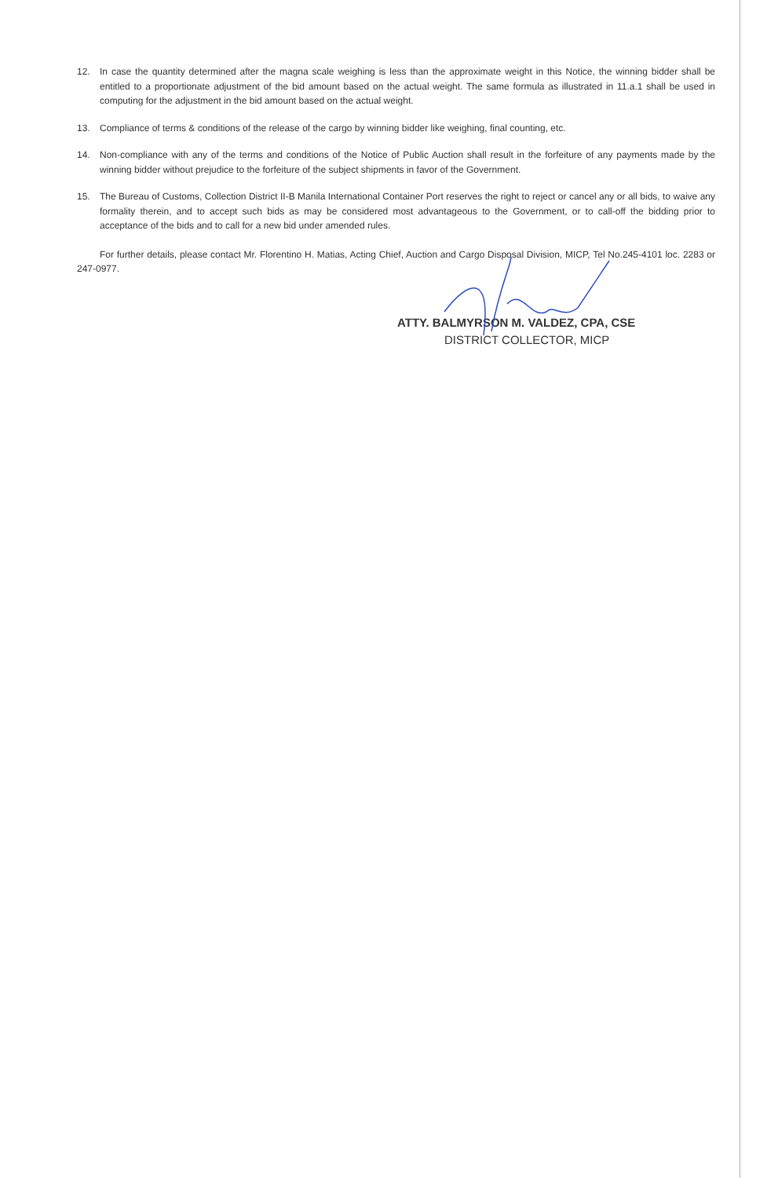12. In case the quantity determined after the magna scale weighing is less than the approximate weight in this Notice, the winning bidder shall be entitled to a proportionate adjustment of the bid amount based on the actual weight. The same formula as illustrated in 11.a.1 shall be used in computing for the adjustment in the bid amount based on the actual weight.
13. Compliance of terms & conditions of the release of the cargo by winning bidder like weighing, final counting, etc.
14. Non-compliance with any of the terms and conditions of the Notice of Public Auction shall result in the forfeiture of any payments made by the winning bidder without prejudice to the forfeiture of the subject shipments in favor of the Government.
15. The Bureau of Customs, Collection District II-B Manila International Container Port reserves the right to reject or cancel any or all bids, to waive any formality therein, and to accept such bids as may be considered most advantageous to the Government, or to call-off the bidding prior to acceptance of the bids and to call for a new bid under amended rules.
For further details, please contact Mr. Florentino H. Matias, Acting Chief, Auction and Cargo Disposal Division, MICP, Tel No.245-4101 loc. 2283 or 247-0977.
ATTY. BALMYRSON M. VALDEZ, CPA, CSE
DISTRICT COLLECTOR, MICP